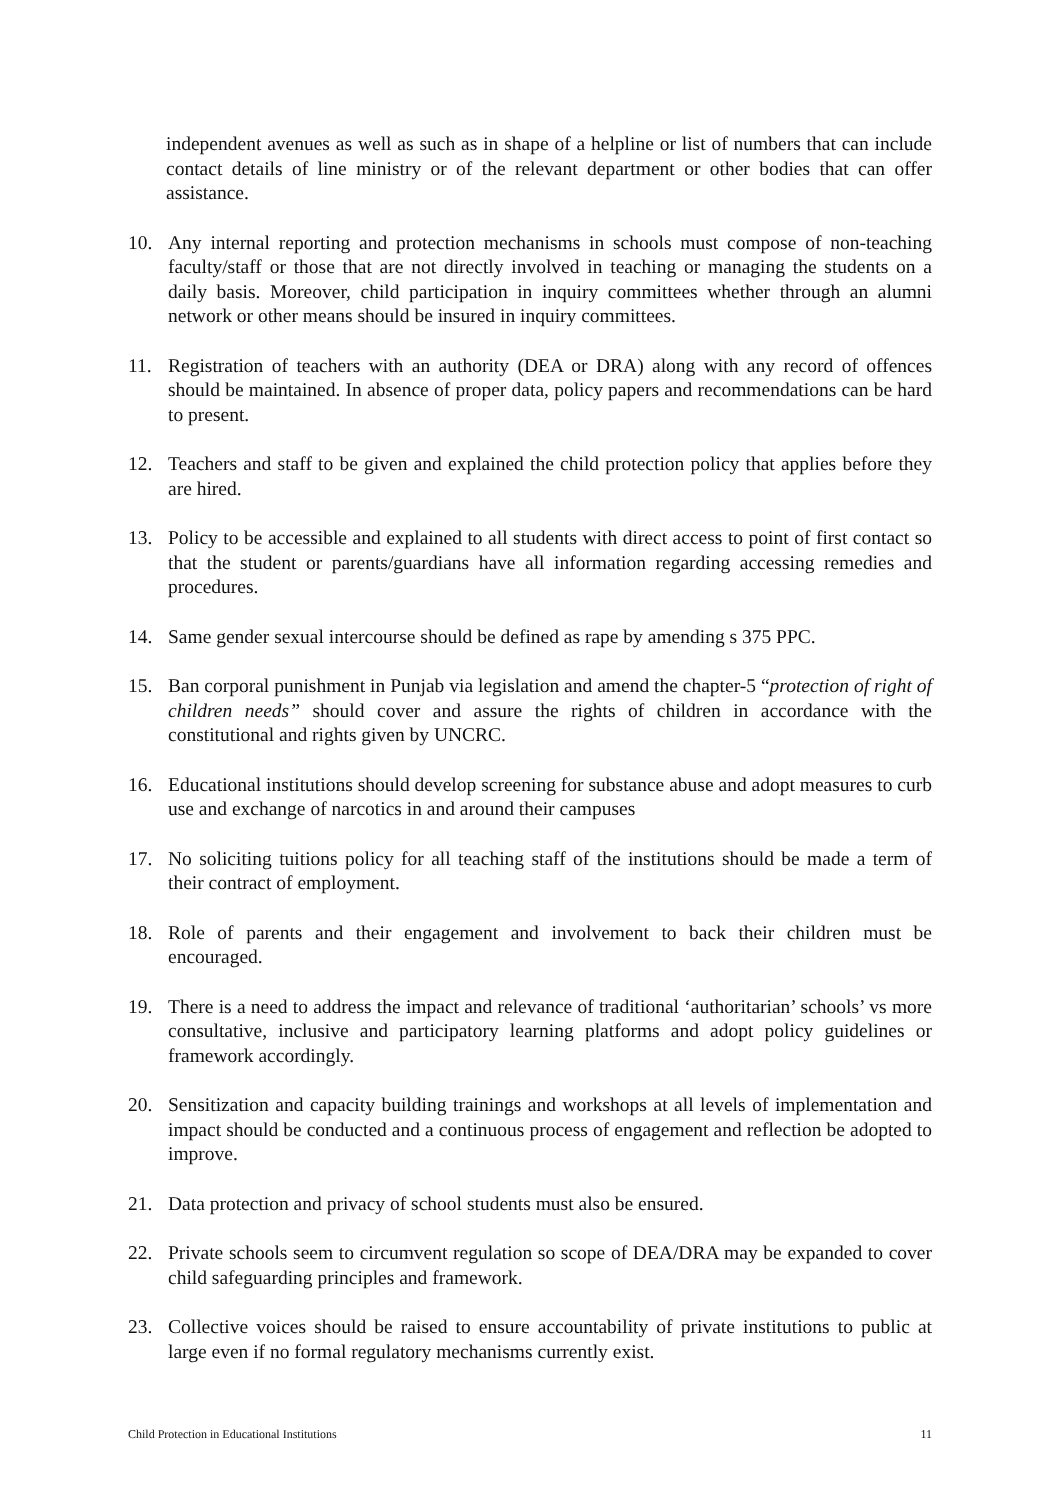independent avenues as well as such as in shape of a helpline or list of numbers that can include contact details of line ministry or of the relevant department or other bodies that can offer assistance.
10. Any internal reporting and protection mechanisms in schools must compose of non-teaching faculty/staff or those that are not directly involved in teaching or managing the students on a daily basis. Moreover, child participation in inquiry committees whether through an alumni network or other means should be insured in inquiry committees.
11. Registration of teachers with an authority (DEA or DRA) along with any record of offences should be maintained. In absence of proper data, policy papers and recommendations can be hard to present.
12. Teachers and staff to be given and explained the child protection policy that applies before they are hired.
13. Policy to be accessible and explained to all students with direct access to point of first contact so that the student or parents/guardians have all information regarding accessing remedies and procedures.
14. Same gender sexual intercourse should be defined as rape by amending s 375 PPC.
15. Ban corporal punishment in Punjab via legislation and amend the chapter-5 “protection of right of children needs” should cover and assure the rights of children in accordance with the constitutional and rights given by UNCRC.
16. Educational institutions should develop screening for substance abuse and adopt measures to curb use and exchange of narcotics in and around their campuses
17. No soliciting tuitions policy for all teaching staff of the institutions should be made a term of their contract of employment.
18. Role of parents and their engagement and involvement to back their children must be encouraged.
19. There is a need to address the impact and relevance of traditional ‘authoritarian’ schools’ vs more consultative, inclusive and participatory learning platforms and adopt policy guidelines or framework accordingly.
20. Sensitization and capacity building trainings and workshops at all levels of implementation and impact should be conducted and a continuous process of engagement and reflection be adopted to improve.
21. Data protection and privacy of school students must also be ensured.
22. Private schools seem to circumvent regulation so scope of DEA/DRA may be expanded to cover child safeguarding principles and framework.
23. Collective voices should be raised to ensure accountability of private institutions to public at large even if no formal regulatory mechanisms currently exist.
Child Protection in Educational Institutions 11